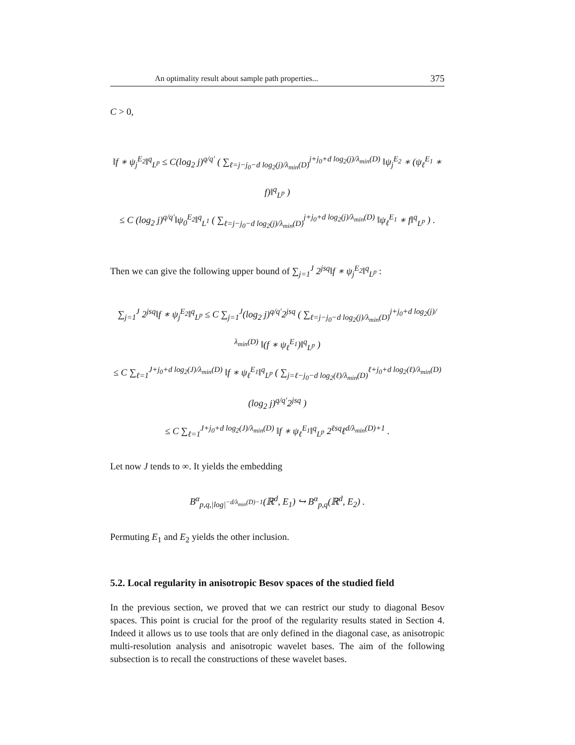An optimality result about sample path properties... 375
C > 0,
‖f ∗ ψ<sub>j</sub><sup>E<sub>2</sub></sup>‖<sup>q</sup><sub>L<sup>p</sup></sub> ≤ C(log<sub>2</sub> j)<sup>q/q′</sup> ( ∑<sub>ℓ=j−j<sub>0</sub>−d log<sub>2</sub>(j)/λ<sub>min</sub>(D)</sub><sup>j+j<sub>0</sub>+d log<sub>2</sub>(j)/λ<sub>min</sub>(D)</sup> ‖ψ<sub>j</sub><sup>E<sub>2</sub></sup> ∗ (ψ<sub>ℓ</sub><sup>E<sub>1</sub></sup> ∗ f)‖<sup>q</sup><sub>L<sup>p</sup></sub> )
≤ C (log<sub>2</sub> j)<sup>q/q′</sup>‖ψ<sub>0</sub><sup>E<sub>2</sub></sup>‖<sup>q</sup><sub>L<sup>1</sup></sub> ( ∑<sub>ℓ=j−j<sub>0</sub>−d log<sub>2</sub>(j)/λ<sub>min</sub>(D)</sub><sup>j+j<sub>0</sub>+d log<sub>2</sub>(j)/λ<sub>min</sub>(D)</sup> ‖ψ<sub>ℓ</sub><sup>E<sub>1</sub></sup> ∗ f‖<sup>q</sup><sub>L<sup>p</sup></sub> ) .
Then we can give the following upper bound of ∑<sub>j=1</sub><sup>J</sup> 2<sup>jsq</sup>‖f ∗ ψ<sub>j</sub><sup>E<sub>2</sub></sup>‖<sup>q</sup><sub>L<sup>p</sup></sub> :
∑<sub>j=1</sub><sup>J</sup> 2<sup>jsq</sup>‖f ∗ ψ<sub>j</sub><sup>E<sub>2</sub></sup>‖<sup>q</sup><sub>L<sup>p</sup></sub> ≤ C ∑<sub>j=1</sub><sup>J</sup>(log<sub>2</sub> j)<sup>q/q′</sup>2<sup>jsq</sup> ( ∑<sub>ℓ=j−j<sub>0</sub>−d log<sub>2</sub>(j)/λ<sub>min</sub>(D)</sub><sup>j+j<sub>0</sub>+d log<sub>2</sub>(j)/λ<sub>min</sub>(D)</sup> ‖(f ∗ ψ<sub>ℓ</sub><sup>E<sub>1</sub></sup>)‖<sup>q</sup><sub>L<sup>p</sup></sub> )
≤ C ∑<sub>ℓ=1</sub><sup>J+j<sub>0</sub>+d log<sub>2</sub>(J)/λ<sub>min</sub>(D)</sup> ‖f ∗ ψ<sub>ℓ</sub><sup>E<sub>1</sub></sup>‖<sup>q</sup><sub>L<sup>p</sup></sub> ( ∑<sub>j=ℓ−j<sub>0</sub>−d log<sub>2</sub>(ℓ)/λ<sub>min</sub>(D)</sub><sup>ℓ+j<sub>0</sub>+d log<sub>2</sub>(ℓ)/λ<sub>min</sub>(D)</sup> (log<sub>2</sub> j)<sup>q/q′</sup>2<sup>jsq</sup> )
≤ C ∑<sub>ℓ=1</sub><sup>J+j<sub>0</sub>+d log<sub>2</sub>(J)/λ<sub>min</sub>(D)</sup> ‖f ∗ ψ<sub>ℓ</sub><sup>E<sub>1</sub></sup>‖<sup>q</sup><sub>L<sup>p</sup></sub> 2<sup>ℓsq</sup>ℓ<sup>d/λ<sub>min</sub>(D)+1</sup> .
Let now J tends to ∞. It yields the embedding
B<sup>α</sup><sub>p,q,|log|<sup>−d/λ<sub>min</sub>(D)−1</sup></sub>(ℝ<sup>d</sup>, E<sub>1</sub>) ↪ B<sup>α</sup><sub>p,q</sub>(ℝ<sup>d</sup>, E<sub>2</sub>) .
Permuting E<sub>1</sub> and E<sub>2</sub> yields the other inclusion.
5.2. Local regularity in anisotropic Besov spaces of the studied field
In the previous section, we proved that we can restrict our study to diagonal Besov spaces. This point is crucial for the proof of the regularity results stated in Section 4. Indeed it allows us to use tools that are only defined in the diagonal case, as anisotropic multi-resolution analysis and anisotropic wavelet bases. The aim of the following subsection is to recall the constructions of these wavelet bases.